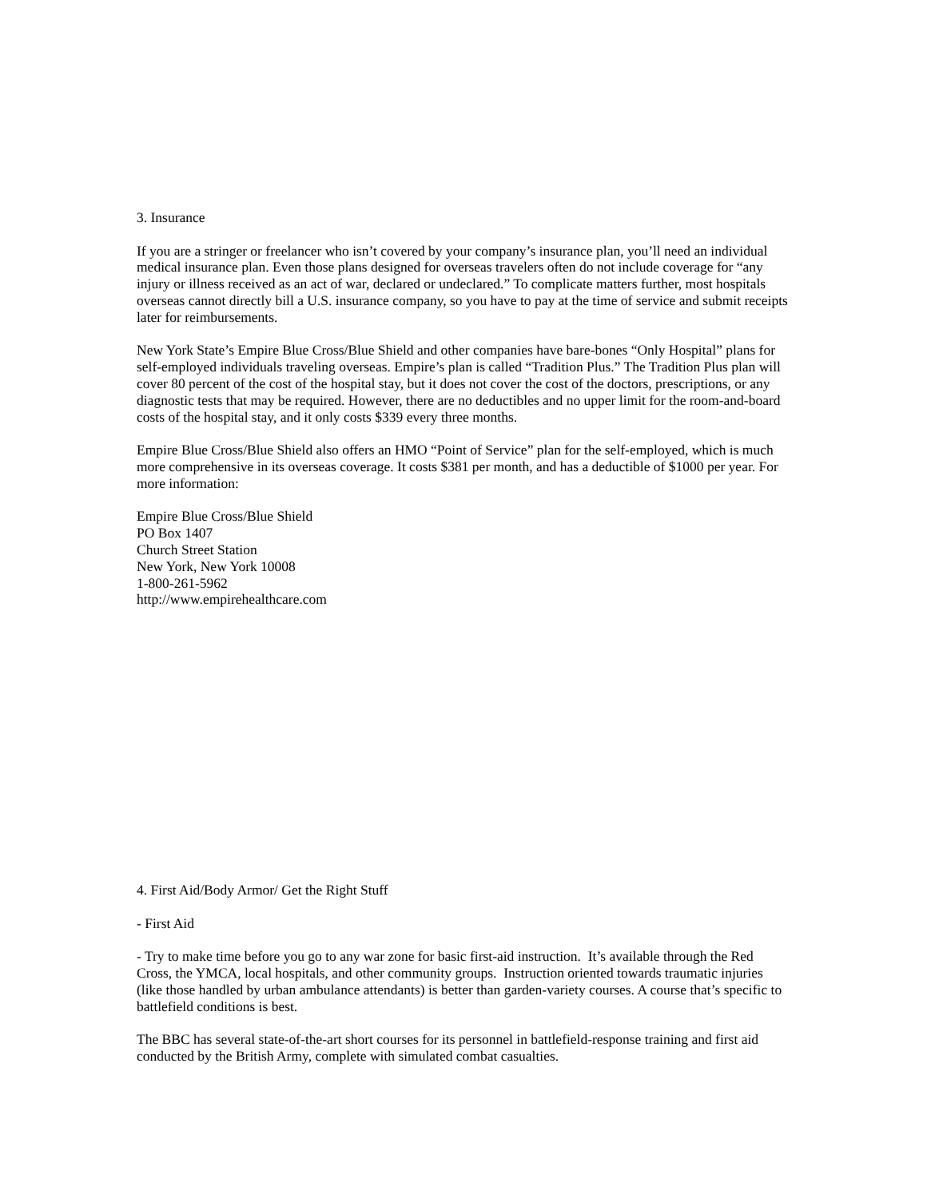3. Insurance
If you are a stringer or freelancer who isn’t covered by your company’s insurance plan, you’ll need an individual medical insurance plan. Even those plans designed for overseas travelers often do not include coverage for “any injury or illness received as an act of war, declared or undeclared.” To complicate matters further, most hospitals overseas cannot directly bill a U.S. insurance company, so you have to pay at the time of service and submit receipts later for reimbursements.
New York State’s Empire Blue Cross/Blue Shield and other companies have bare-bones “Only Hospital” plans for self-employed individuals traveling overseas. Empire’s plan is called “Tradition Plus.” The Tradition Plus plan will cover 80 percent of the cost of the hospital stay, but it does not cover the cost of the doctors, prescriptions, or any diagnostic tests that may be required. However, there are no deductibles and no upper limit for the room-and-board costs of the hospital stay, and it only costs $339 every three months.
Empire Blue Cross/Blue Shield also offers an HMO “Point of Service” plan for the self-employed, which is much more comprehensive in its overseas coverage. It costs $381 per month, and has a deductible of $1000 per year. For more information:
Empire Blue Cross/Blue Shield
PO Box 1407
Church Street Station
New York, New York 10008
1-800-261-5962
http://www.empirehealthcare.com
4. First Aid/Body Armor/ Get the Right Stuff
- First Aid
- Try to make time before you go to any war zone for basic first-aid instruction. It’s available through the Red Cross, the YMCA, local hospitals, and other community groups. Instruction oriented towards traumatic injuries (like those handled by urban ambulance attendants) is better than garden-variety courses. A course that’s specific to battlefield conditions is best.
The BBC has several state-of-the-art short courses for its personnel in battlefield-response training and first aid conducted by the British Army, complete with simulated combat casualties.